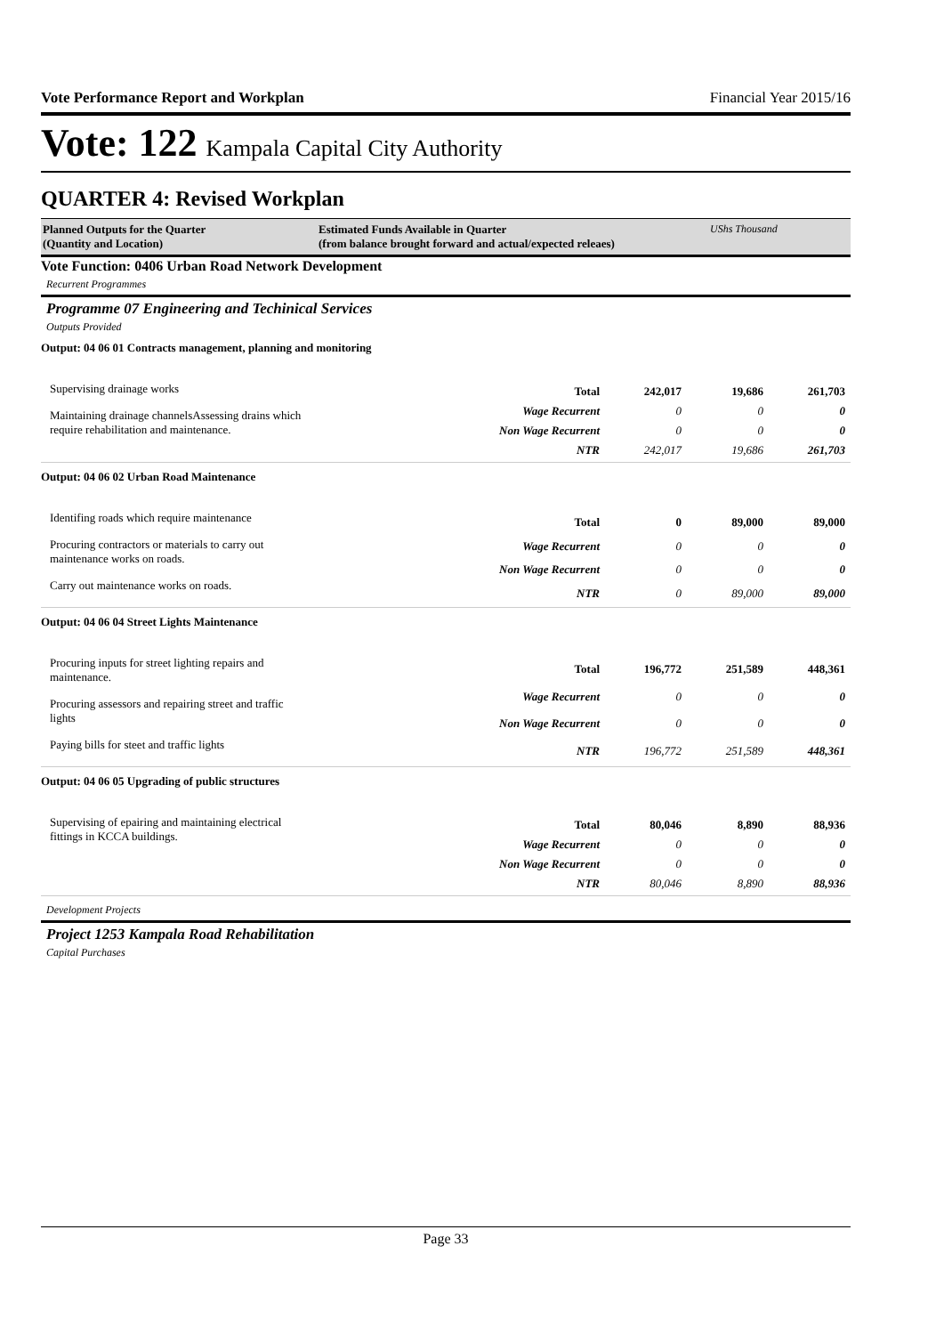Vote Performance Report and Workplan Financial Year 2015/16
Vote: 122 Kampala Capital City Authority
QUARTER 4: Revised Workplan
Planned Outputs for the Quarter
(Quantity and Location)
Estimated Funds Available in Quarter
(from balance brought forward and actual/expected releaes)
UShs Thousand
Vote Function: 0406 Urban Road Network Development
Recurrent Programmes
Programme 07 Engineering and Techinical Services
Outputs Provided
Output: 04 06 01 Contracts management, planning and monitoring
Supervising drainage works
Maintaining drainage channelsAssessing drains which require rehabilitation and maintenance.
| Total | 242,017 | 19,686 | 261,703 |
| Wage Recurrent | 0 | 0 | 0 |
| Non Wage Recurrent | 0 | 0 | 0 |
| NTR | 242,017 | 19,686 | 261,703 |
Output: 04 06 02 Urban Road Maintenance
Identifing roads which require maintenance
Procuring contractors or materials to carry out maintenance works on roads.
Carry out maintenance works on roads.
| Total | 0 | 89,000 | 89,000 |
| Wage Recurrent | 0 | 0 | 0 |
| Non Wage Recurrent | 0 | 0 | 0 |
| NTR | 0 | 89,000 | 89,000 |
Output: 04 06 04 Street Lights Maintenance
Procuring inputs for street lighting repairs and maintenance.
Procuring assessors and repairing street and traffic lights
Paying bills for steet and traffic lights
| Total | 196,772 | 251,589 | 448,361 |
| Wage Recurrent | 0 | 0 | 0 |
| Non Wage Recurrent | 0 | 0 | 0 |
| NTR | 196,772 | 251,589 | 448,361 |
Output: 04 06 05 Upgrading of public structures
Supervising of epairing and maintaining electrical fittings in KCCA buildings.
| Total | 80,046 | 8,890 | 88,936 |
| Wage Recurrent | 0 | 0 | 0 |
| Non Wage Recurrent | 0 | 0 | 0 |
| NTR | 80,046 | 8,890 | 88,936 |
Development Projects
Project 1253 Kampala Road Rehabilitation
Capital Purchases
Page 33